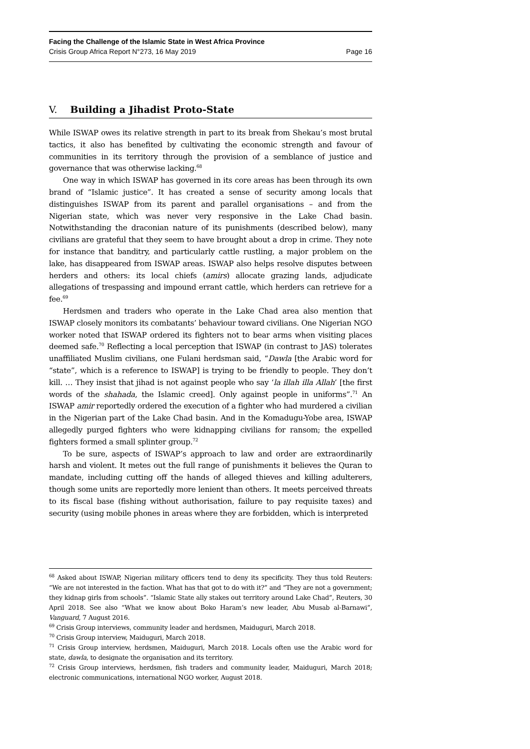Facing the Challenge of the Islamic State in West Africa Province
Crisis Group Africa Report N°273, 16 May 2019 Page 16
V. Building a Jihadist Proto-State
While ISWAP owes its relative strength in part to its break from Shekau’s most brutal tactics, it also has benefited by cultivating the economic strength and favour of communities in its territory through the provision of a semblance of justice and governance that was otherwise lacking.<sup>68</sup>
One way in which ISWAP has governed in its core areas has been through its own brand of “Islamic justice”. It has created a sense of security among locals that distinguishes ISWAP from its parent and parallel organisations – and from the Nigerian state, which was never very responsive in the Lake Chad basin. Notwithstanding the draconian nature of its punishments (described below), many civilians are grateful that they seem to have brought about a drop in crime. They note for instance that banditry, and particularly cattle rustling, a major problem on the lake, has disappeared from ISWAP areas. ISWAP also helps resolve disputes between herders and others: its local chiefs (amirs) allocate grazing lands, adjudicate allegations of trespassing and impound errant cattle, which herders can retrieve for a fee.<sup>69</sup>
Herdsmen and traders who operate in the Lake Chad area also mention that ISWAP closely monitors its combatants’ behaviour toward civilians. One Nigerian NGO worker noted that ISWAP ordered its fighters not to bear arms when visiting places deemed safe.<sup>70</sup> Reflecting a local perception that ISWAP (in contrast to JAS) tolerates unaffiliated Muslim civilians, one Fulani herdsman said, “Dawla [the Arabic word for “state”, which is a reference to ISWAP] is trying to be friendly to people. They don’t kill. … They insist that jihad is not against people who say ‘la illah illa Allah’ [the first words of the shahada, the Islamic creed]. Only against people in uniforms”.<sup>71</sup> An ISWAP amir reportedly ordered the execution of a fighter who had murdered a civilian in the Nigerian part of the Lake Chad basin. And in the Komadugu-Yobe area, ISWAP allegedly purged fighters who were kidnapping civilians for ransom; the expelled fighters formed a small splinter group.<sup>72</sup>
To be sure, aspects of ISWAP’s approach to law and order are extraordinarily harsh and violent. It metes out the full range of punishments it believes the Quran to mandate, including cutting off the hands of alleged thieves and killing adulterers, though some units are reportedly more lenient than others. It meets perceived threats to its fiscal base (fishing without authorisation, failure to pay requisite taxes) and security (using mobile phones in areas where they are forbidden, which is interpreted
<sup>68</sup> Asked about ISWAP, Nigerian military officers tend to deny its specificity. They thus told Reuters: “We are not interested in the faction. What has that got to do with it?” and “They are not a government; they kidnap girls from schools”. “Islamic State ally stakes out territory around Lake Chad”, Reuters, 30 April 2018. See also “What we know about Boko Haram’s new leader, Abu Musab al-Barnawi”, Vanguard, 7 August 2016.
<sup>69</sup> Crisis Group interviews, community leader and herdsmen, Maiduguri, March 2018.
<sup>70</sup> Crisis Group interview, Maiduguri, March 2018.
<sup>71</sup> Crisis Group interview, herdsmen, Maiduguri, March 2018. Locals often use the Arabic word for state, dawla, to designate the organisation and its territory.
<sup>72</sup> Crisis Group interviews, herdsmen, fish traders and community leader, Maiduguri, March 2018; electronic communications, international NGO worker, August 2018.